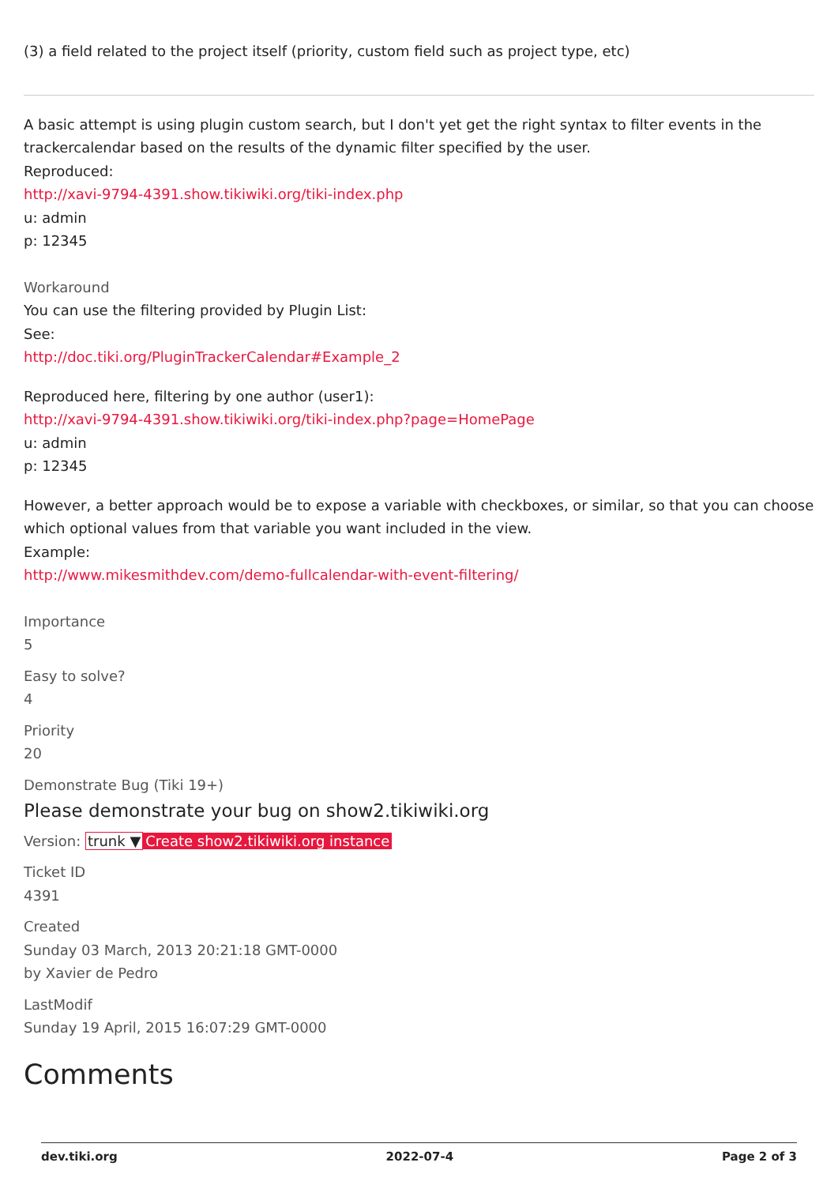(3) a field related to the project itself (priority, custom field such as project type, etc)
A basic attempt is using plugin custom search, but I don't yet get the right syntax to filter events in the trackercalendar based on the results of the dynamic filter specified by the user.
Reproduced:
http://xavi-9794-4391.show.tikiwiki.org/tiki-index.php
u: admin
p: 12345
Workaround
You can use the filtering provided by Plugin List:
See:
http://doc.tiki.org/PluginTrackerCalendar#Example_2
Reproduced here, filtering by one author (user1):
http://xavi-9794-4391.show.tikiwiki.org/tiki-index.php?page=HomePage
u: admin
p: 12345
However, a better approach would be to expose a variable with checkboxes, or similar, so that you can choose which optional values from that variable you want included in the view.
Example:
http://www.mikesmithdev.com/demo-fullcalendar-with-event-filtering/
Importance
5
Easy to solve?
4
Priority
20
Demonstrate Bug (Tiki 19+)
Please demonstrate your bug on show2.tikiwiki.org
Version: trunk ▼ Create show2.tikiwiki.org instance
Ticket ID
4391
Created
Sunday 03 March, 2013 20:21:18 GMT-0000
by Xavier de Pedro
LastModif
Sunday 19 April, 2015 16:07:29 GMT-0000
Comments
dev.tiki.org 2022-07-4 Page 2 of 3